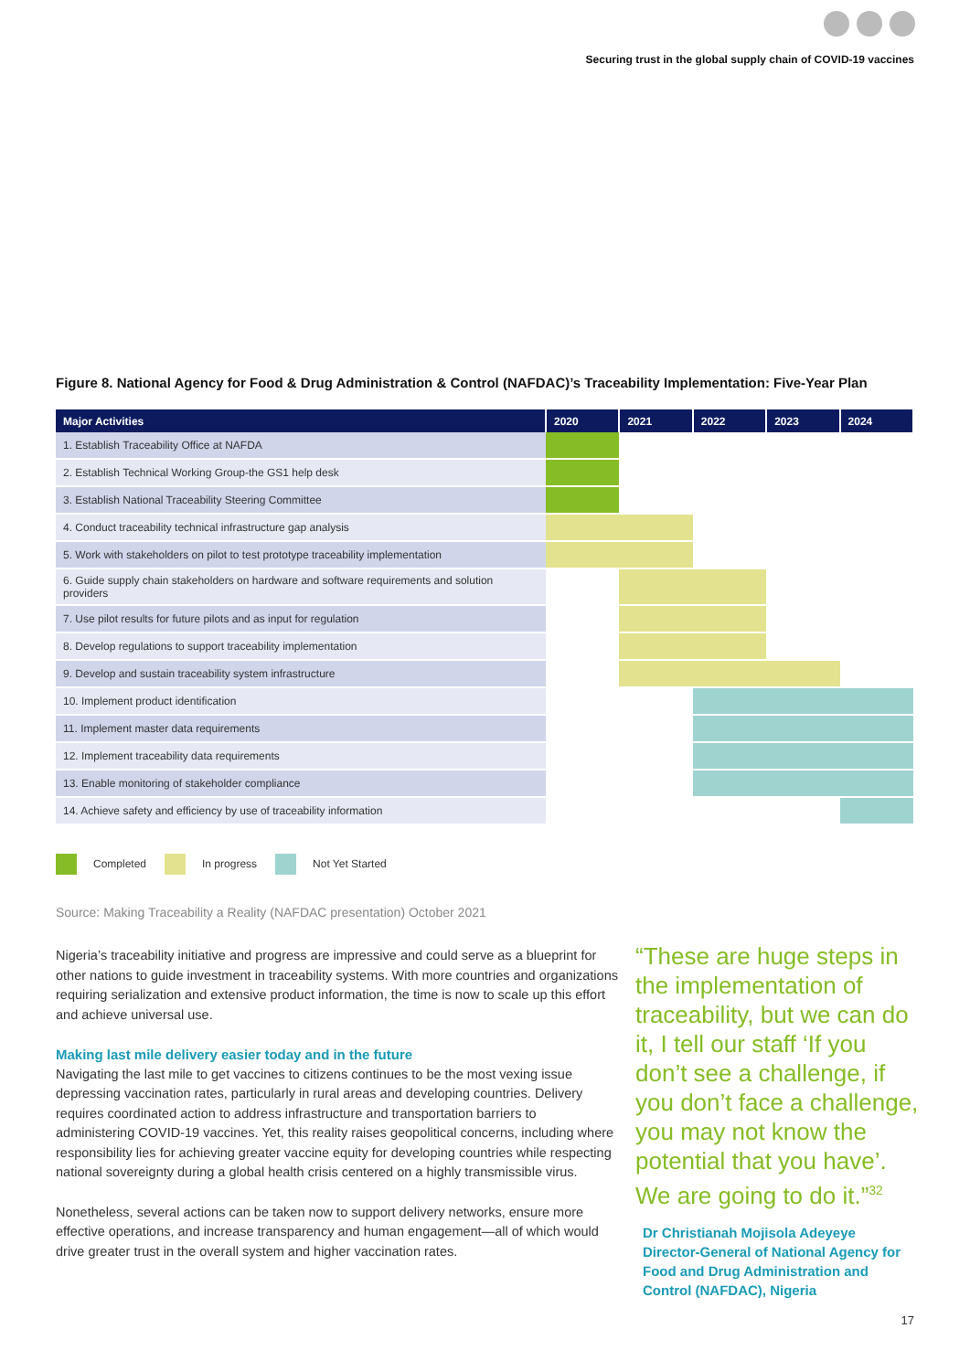Securing trust in the global supply chain of COVID-19 vaccines
Figure 8. National Agency for Food & Drug Administration & Control (NAFDAC)’s Traceability Implementation: Five-Year Plan
| Major Activities | 2020 | 2021 | 2022 | 2023 | 2024 |
| --- | --- | --- | --- | --- | --- |
| 1. Establish Traceability Office at NAFDA | | | | | |
| 2. Establish Technical Working Group-the GS1 help desk | | | | | |
| 3. Establish National Traceability Steering Committee | | | | | |
| 4. Conduct traceability technical infrastructure gap analysis | | | | | |
| 5. Work with stakeholders on pilot to test prototype traceability implementation | | | | | |
| 6. Guide supply chain stakeholders on hardware and software requirements and solution providers | | | | | |
| 7. Use pilot results for future pilots and as input for regulation | | | | | |
| 8. Develop regulations to support traceability implementation | | | | | |
| 9. Develop and sustain traceability system infrastructure | | | | | |
| 10. Implement product identification | | | | | |
| 11. Implement master data requirements | | | | | |
| 12. Implement traceability data requirements | | | | | |
| 13. Enable monitoring of stakeholder compliance | | | | | |
| 14. Achieve safety and efficiency by use of traceability information | | | | | |
Completed In progress Not Yet Started
Source: Making Traceability a Reality (NAFDAC presentation) October 2021
Nigeria’s traceability initiative and progress are impressive and could serve as a blueprint for other nations to guide investment in traceability systems. With more countries and organizations requiring serialization and extensive product information, the time is now to scale up this effort and achieve universal use.
Making last mile delivery easier today and in the future
Navigating the last mile to get vaccines to citizens continues to be the most vexing issue depressing vaccination rates, particularly in rural areas and developing countries. Delivery requires coordinated action to address infrastructure and transportation barriers to administering COVID-19 vaccines. Yet, this reality raises geopolitical concerns, including where responsibility lies for achieving greater vaccine equity for developing countries while respecting national sovereignty during a global health crisis centered on a highly transmissible virus.
Nonetheless, several actions can be taken now to support delivery networks, ensure more effective operations, and increase transparency and human engagement—all of which would drive greater trust in the overall system and higher vaccination rates.
“These are huge steps in the implementation of traceability, but we can do it, I tell our staff ‘If you don’t see a challenge, if you don’t face a challenge, you may not know the potential that you have’. We are going to do it.”<sup>32</sup>
Dr Christianah Mojisola Adeyeye
Director-General of National Agency for Food and Drug Administration and Control (NAFDAC), Nigeria
17